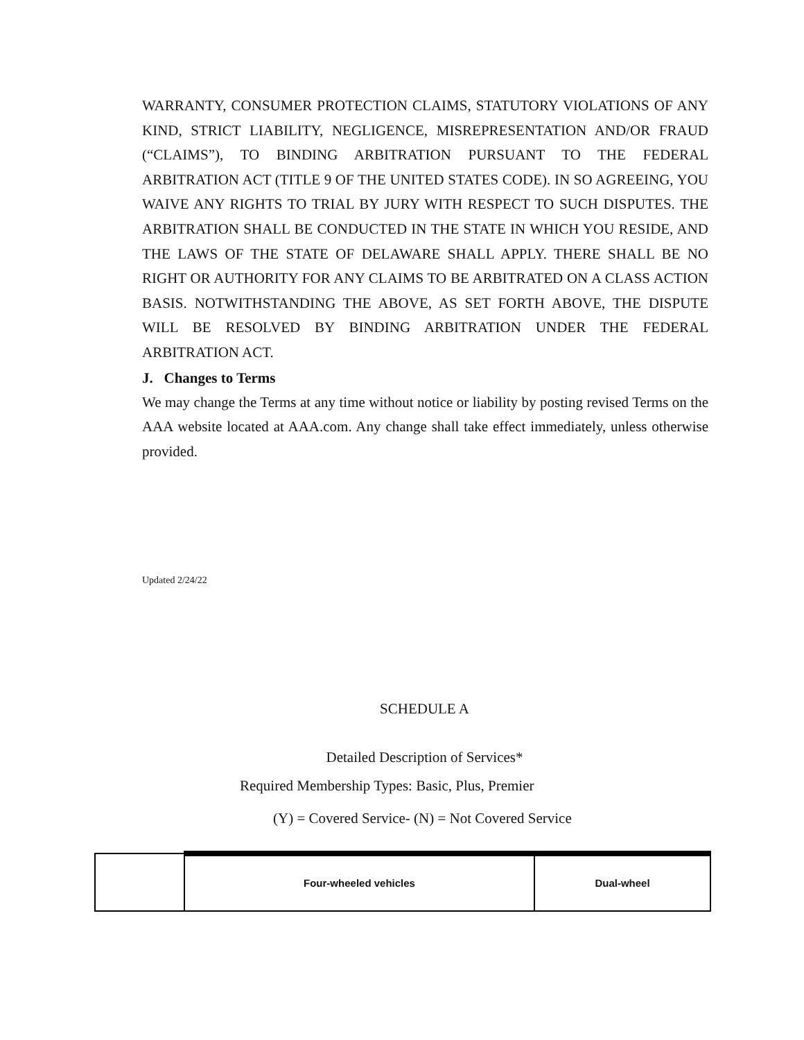WARRANTY, CONSUMER PROTECTION CLAIMS, STATUTORY VIOLATIONS OF ANY KIND, STRICT LIABILITY, NEGLIGENCE, MISREPRESENTATION AND/OR FRAUD (“CLAIMS”), TO BINDING ARBITRATION PURSUANT TO THE FEDERAL ARBITRATION ACT (TITLE 9 OF THE UNITED STATES CODE). IN SO AGREEING, YOU WAIVE ANY RIGHTS TO TRIAL BY JURY WITH RESPECT TO SUCH DISPUTES. THE ARBITRATION SHALL BE CONDUCTED IN THE STATE IN WHICH YOU RESIDE, AND THE LAWS OF THE STATE OF DELAWARE SHALL APPLY. THERE SHALL BE NO RIGHT OR AUTHORITY FOR ANY CLAIMS TO BE ARBITRATED ON A CLASS ACTION BASIS. NOTWITHSTANDING THE ABOVE, AS SET FORTH ABOVE, THE DISPUTE WILL BE RESOLVED BY BINDING ARBITRATION UNDER THE FEDERAL ARBITRATION ACT.
J. Changes to Terms
We may change the Terms at any time without notice or liability by posting revised Terms on the AAA website located at AAA.com. Any change shall take effect immediately, unless otherwise provided.
Updated 2/24/22
SCHEDULE A
Detailed Description of Services*
Required Membership Types: Basic, Plus, Premier
(Y) = Covered Service- (N) = Not Covered Service
| | Four-wheeled vehicles | Dual-wheel |